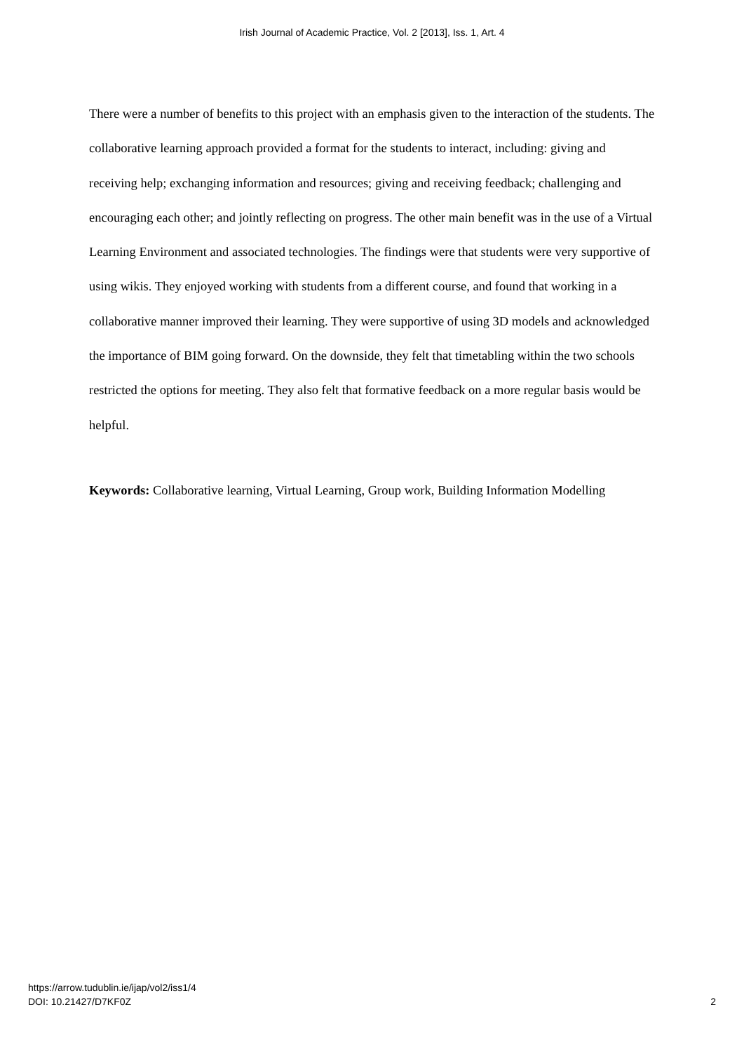Irish Journal of Academic Practice, Vol. 2 [2013], Iss. 1, Art. 4
There were a number of benefits to this project with an emphasis given to the interaction of the students. The collaborative learning approach provided a format for the students to interact, including: giving and receiving help; exchanging information and resources; giving and receiving feedback; challenging and encouraging each other; and jointly reflecting on progress. The other main benefit was in the use of a Virtual Learning Environment and associated technologies. The findings were that students were very supportive of using wikis. They enjoyed working with students from a different course, and found that working in a collaborative manner improved their learning. They were supportive of using 3D models and acknowledged the importance of BIM going forward. On the downside, they felt that timetabling within the two schools restricted the options for meeting. They also felt that formative feedback on a more regular basis would be helpful.
Keywords: Collaborative learning, Virtual Learning, Group work, Building Information Modelling
https://arrow.tudublin.ie/ijap/vol2/iss1/4
DOI: 10.21427/D7KF0Z
2